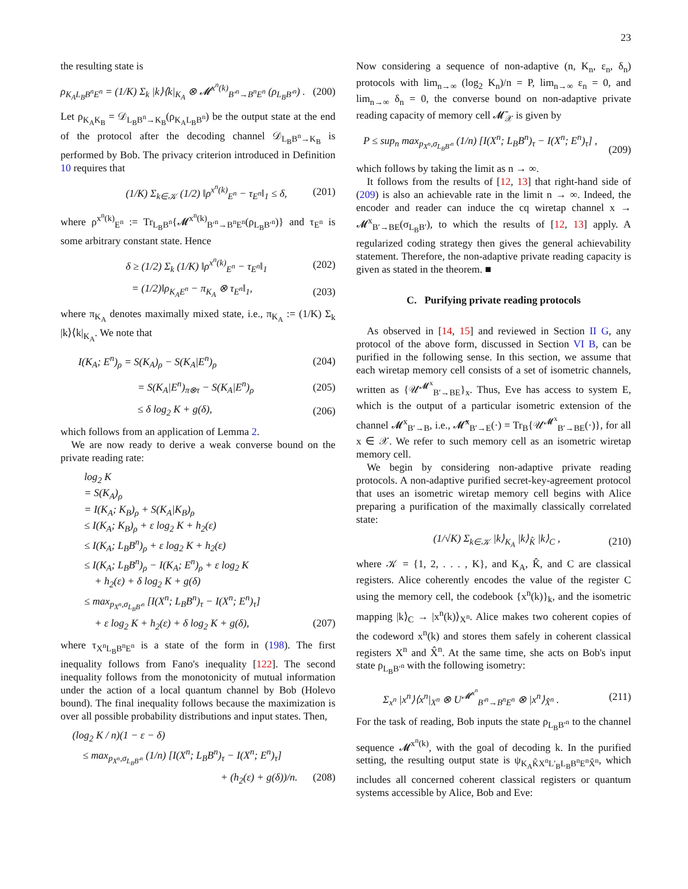23
the resulting state is
ρ<sub>K<sub>A</sub>L<sub>B</sub>B<sup>n</sup>E<sup>n</sup></sub> = (1/K) Σ<sub>k</sub> |k⟩⟨k|<sub>K<sub>A</sub></sub> ⊗ 𝓜<sup>x<sup>n</sup>(k)</sup><sub>B′<sup>n</sup>→B<sup>n</sup>E<sup>n</sup></sub> (ρ<sub>L<sub>B</sub>B′<sup>n</sup></sub>) . (200)
Let ρ<sub>K<sub>A</sub>K<sub>B</sub></sub> = 𝒟<sub>L<sub>B</sub>B<sup>n</sup>→K<sub>B</sub></sub>(ρ<sub>K<sub>A</sub>L<sub>B</sub>B<sup>n</sup></sub>) be the output state at the end of the protocol after the decoding channel 𝒟<sub>L<sub>B</sub>B<sup>n</sup>→K<sub>B</sub></sub> is performed by Bob. The privacy criterion introduced in Definition 10 requires that
(1/K) Σ<sub>k∈𝒦</sub> (1/2) ‖ρ<sup>x<sup>n</sup>(k)</sup><sub>E<sup>n</sup></sub> − τ<sub>E<sup>n</sup></sub>‖<sub>1</sub> ≤ δ, (201)
where ρ<sup>x<sup>n</sup>(k)</sup><sub>E<sup>n</sup></sub> := Tr<sub>L<sub>B</sub>B<sup>n</sup></sub>{𝓜<sup>x<sup>n</sup>(k)</sup><sub>B′<sup>n</sup>→B<sup>n</sup>E<sup>n</sup></sub>(ρ<sub>L<sub>B</sub>B′<sup>n</sup></sub>)} and τ<sub>E<sup>n</sup></sub> is some arbitrary constant state. Hence
δ ≥ (1/2) Σ<sub>k</sub> (1/K) ‖ρ<sup>x<sup>n</sup>(k)</sup><sub>E<sup>n</sup></sub> − τ<sub>E<sup>n</sup></sub>‖<sub>1</sub> (202)
= (1/2)‖ρ<sub>K<sub>A</sub>E<sup>n</sup></sub> − π<sub>K<sub>A</sub></sub> ⊗ τ<sub>E<sup>n</sup></sub>‖<sub>1</sub>, (203)
where π<sub>K<sub>A</sub></sub> denotes maximally mixed state, i.e., π<sub>K<sub>A</sub></sub> := (1/K) Σ<sub>k</sub> |k⟩⟨k|<sub>K<sub>A</sub></sub>. We note that
I(K<sub>A</sub>; E<sup>n</sup>)<sub>ρ</sub> = S(K<sub>A</sub>)<sub>ρ</sub> − S(K<sub>A</sub>|E<sup>n</sup>)<sub>ρ</sub> (204)
= S(K<sub>A</sub>|E<sup>n</sup>)<sub>π⊗τ</sub> − S(K<sub>A</sub>|E<sup>n</sup>)<sub>ρ</sub> (205)
≤ δ log<sub>2</sub> K + g(δ), (206)
which follows from an application of Lemma 2.
We are now ready to derive a weak converse bound on the private reading rate:
log<sub>2</sub> K
= S(K<sub>A</sub>)<sub>ρ</sub>
= I(K<sub>A</sub>; K<sub>B</sub>)<sub>ρ</sub> + S(K<sub>A</sub>|K<sub>B</sub>)<sub>ρ</sub>
≤ I(K<sub>A</sub>; K<sub>B</sub>)<sub>ρ</sub> + ε log<sub>2</sub> K + h<sub>2</sub>(ε)
≤ I(K<sub>A</sub>; L<sub>B</sub>B<sup>n</sup>)<sub>ρ</sub> + ε log<sub>2</sub> K + h<sub>2</sub>(ε)
≤ I(K<sub>A</sub>; L<sub>B</sub>B<sup>n</sup>)<sub>ρ</sub> − I(K<sub>A</sub>; E<sup>n</sup>)<sub>ρ</sub> + ε log<sub>2</sub> K
+ h<sub>2</sub>(ε) + δ log<sub>2</sub> K + g(δ)
≤ max<sub>p<sub>X<sup>n</sup></sub>,σ<sub>L<sub>B</sub>B′<sup>n</sup></sub></sub> [I(X<sup>n</sup>; L<sub>B</sub>B<sup>n</sup>)<sub>τ</sub> − I(X<sup>n</sup>; E<sup>n</sup>)<sub>τ</sub>]
+ ε log<sub>2</sub> K + h<sub>2</sub>(ε) + δ log<sub>2</sub> K + g(δ), (207)
where τ<sub>X<sup>n</sup>L<sub>B</sub>B<sup>n</sup>E<sup>n</sup></sub> is a state of the form in (198). The first inequality follows from Fano's inequality [122]. The second inequality follows from the monotonicity of mutual information under the action of a local quantum channel by Bob (Holevo bound). The final inequality follows because the maximization is over all possible probability distributions and input states. Then,
(log<sub>2</sub> K / n)(1 − ε − δ)
≤ max<sub>p<sub>X<sup>n</sup></sub>,σ<sub>L<sub>B</sub>B′<sup>n</sup></sub></sub> (1/n) [I(X<sup>n</sup>; L<sub>B</sub>B<sup>n</sup>)<sub>τ</sub> − I(X<sup>n</sup>; E<sup>n</sup>)<sub>τ</sub>]
+ (h<sub>2</sub>(ε) + g(δ))/n. (208)
Now considering a sequence of non-adaptive (n, K<sub>n</sub>, ε<sub>n</sub>, δ<sub>n</sub>) protocols with lim<sub>n→∞</sub> (log<sub>2</sub> K<sub>n</sub>)/n = P, lim<sub>n→∞</sub> ε<sub>n</sub> = 0, and lim<sub>n→∞</sub> δ<sub>n</sub> = 0, the converse bound on non-adaptive private reading capacity of memory cell 𝓜̄<sub>𝒳</sub> is given by
P ≤ sup<sub>n</sub> max<sub>p<sub>X<sup>n</sup></sub>,σ<sub>L<sub>B</sub>B′<sup>n</sup></sub></sub> (1/n) [I(X<sup>n</sup>; L<sub>B</sub>B<sup>n</sup>)<sub>τ</sub> − I(X<sup>n</sup>; E<sup>n</sup>)<sub>τ</sub>] , (209)
which follows by taking the limit as n → ∞.
It follows from the results of [12, 13] that right-hand side of (209) is also an achievable rate in the limit n → ∞. Indeed, the encoder and reader can induce the cq wiretap channel x → 𝓜<sup>x</sup><sub>B′→BE</sub>(σ<sub>L<sub>B</sub>B′</sub>), to which the results of [12, 13] apply. A regularized coding strategy then gives the general achievability statement. Therefore, the non-adaptive private reading capacity is given as stated in the theorem. ■
C. Purifying private reading protocols
As observed in [14, 15] and reviewed in Section II G, any protocol of the above form, discussed in Section VI B, can be purified in the following sense. In this section, we assume that each wiretap memory cell consists of a set of isometric channels, written as {𝒰<sup>𝓜<sup>x</sup></sup><sub>B′→BE</sub>}<sub>x</sub>. Thus, Eve has access to system E, which is the output of a particular isometric extension of the channel 𝓜<sup>x</sup><sub>B′→B</sub>, i.e., 𝓜̂<sup>x</sup><sub>B′→E</sub>(·) = Tr<sub>B</sub>{𝒰<sup>𝓜<sup>x</sup></sup><sub>B′→BE</sub>(·)}, for all x ∈ 𝒳. We refer to such memory cell as an isometric wiretap memory cell.
We begin by considering non-adaptive private reading protocols. A non-adaptive purified secret-key-agreement protocol that uses an isometric wiretap memory cell begins with Alice preparing a purification of the maximally classically correlated state:
(1/√K) Σ<sub>k∈𝒦</sub> |k⟩<sub>K<sub>A</sub></sub> |k⟩<sub>K̂</sub> |k⟩<sub>C</sub> , (210)
where 𝒦 = {1, 2, . . . , K}, and K<sub>A</sub>, K̂, and C are classical registers. Alice coherently encodes the value of the register C using the memory cell, the codebook {x<sup>n</sup>(k)}<sub>k</sub>, and the isometric mapping |k⟩<sub>C</sub> → |x<sup>n</sup>(k)⟩<sub>X<sup>n</sup></sub>. Alice makes two coherent copies of the codeword x<sup>n</sup>(k) and stores them safely in coherent classical registers X<sup>n</sup> and X̂<sup>n</sup>. At the same time, she acts on Bob's input state ρ<sub>L<sub>B</sub>B′<sup>n</sup></sub> with the following isometry:
Σ<sub>x<sup>n</sup></sub> |x<sup>n</sup>⟩⟨x<sup>n</sup>|<sub>X<sup>n</sup></sub> ⊗ U<sup>𝓜<sup>x<sup>n</sup></sup></sup><sub>B′<sup>n</sup>→B<sup>n</sup>E<sup>n</sup></sub> ⊗ |x<sup>n</sup>⟩<sub>X̂<sup>n</sup></sub> . (211)
For the task of reading, Bob inputs the state ρ<sub>L<sub>B</sub>B′<sup>n</sup></sub> to the channel sequence 𝓜<sup>x<sup>n</sup>(k)</sup>, with the goal of decoding k. In the purified setting, the resulting output state is ψ<sub>K<sub>A</sub>K̂X<sup>n</sup>L′<sub>B</sub>L<sub>B</sub>B<sup>n</sup>E<sup>n</sup>X̂<sup>n</sup></sub>, which includes all concerned coherent classical registers or quantum systems accessible by Alice, Bob and Eve: